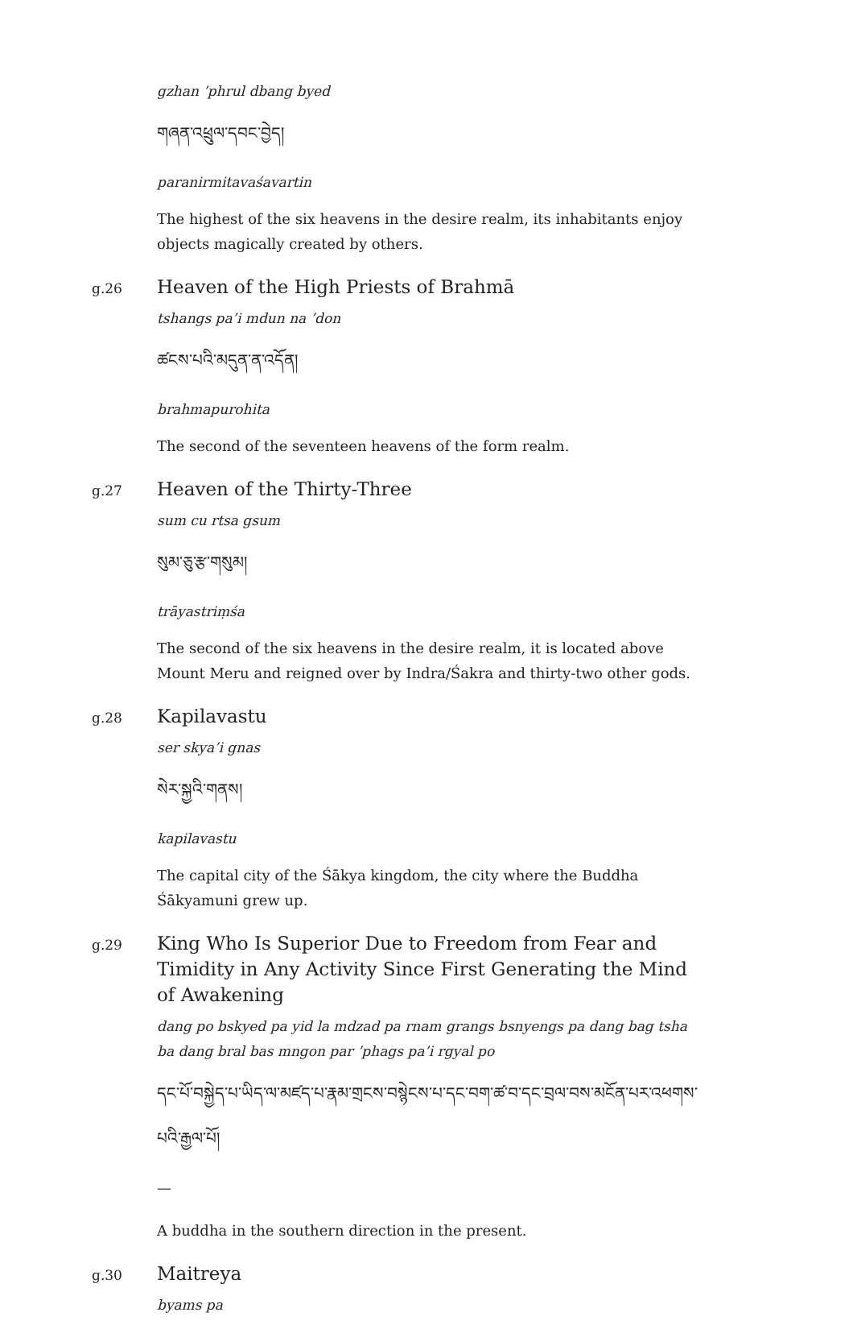gzhan ’phrul dbang byed
གཞན་འཕྲུལ་དབང་བྱེད།
paranirmitavaśavartin
The highest of the six heavens in the desire realm, its inhabitants enjoy objects magically created by others.
g.26
Heaven of the High Priests of Brahmā
tshangs pa’i mdun na ’don
ཚངས་པའི་མདུན་ན་འདོན།
brahmapurohita
The second of the seventeen heavens of the form realm.
g.27
Heaven of the Thirty-Three
sum cu rtsa gsum
སུམ་ཅུ་རྩ་གསུམ།
trāyastriṃśa
The second of the six heavens in the desire realm, it is located above Mount Meru and reigned over by Indra/Śakra and thirty-two other gods.
g.28
Kapilavastu
ser skya’i gnas
སེར་སྐྱའི་གནས།
kapilavastu
The capital city of the Śākya kingdom, the city where the Buddha Śākyamuni grew up.
g.29
King Who Is Superior Due to Freedom from Fear and Timidity in Any Activity Since First Generating the Mind of Awakening
dang po bskyed pa yid la mdzad pa rnam grangs bsnyengs pa dang bag tsha ba dang bral bas mngon par ’phags pa’i rgyal po
དང་པོ་བསྐྱེད་པ་ཡིད་ལ་མཛད་པ་རྣམ་གྲངས་བསྙེངས་པ་དང་བག་ཚ་བ་དང་བྲལ་བས་མངོན་པར་འཕགས་པའི་རྒྱལ་པོ།
—
A buddha in the southern direction in the present.
g.30
Maitreya
byams pa